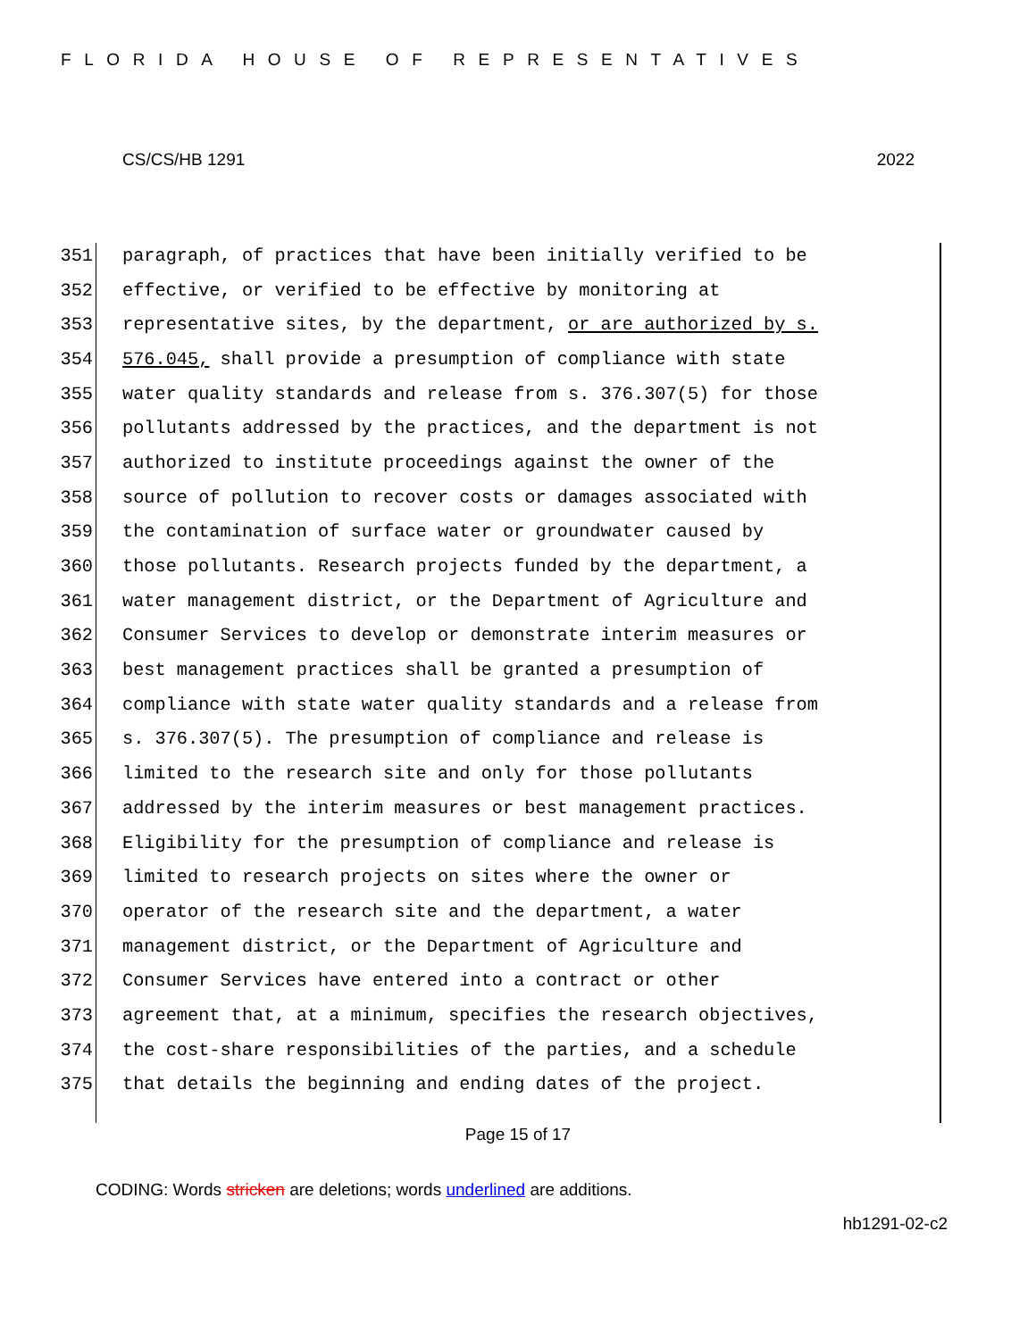FLORIDA HOUSE OF REPRESENTATIVES
CS/CS/HB 1291 2022
351 paragraph, of practices that have been initially verified to be
352 effective, or verified to be effective by monitoring at
353 representative sites, by the department, or are authorized by s.
354 576.045, shall provide a presumption of compliance with state
355 water quality standards and release from s. 376.307(5) for those
356 pollutants addressed by the practices, and the department is not
357 authorized to institute proceedings against the owner of the
358 source of pollution to recover costs or damages associated with
359 the contamination of surface water or groundwater caused by
360 those pollutants. Research projects funded by the department, a
361 water management district, or the Department of Agriculture and
362 Consumer Services to develop or demonstrate interim measures or
363 best management practices shall be granted a presumption of
364 compliance with state water quality standards and a release from
365 s. 376.307(5). The presumption of compliance and release is
366 limited to the research site and only for those pollutants
367 addressed by the interim measures or best management practices.
368 Eligibility for the presumption of compliance and release is
369 limited to research projects on sites where the owner or
370 operator of the research site and the department, a water
371 management district, or the Department of Agriculture and
372 Consumer Services have entered into a contract or other
373 agreement that, at a minimum, specifies the research objectives,
374 the cost-share responsibilities of the parties, and a schedule
375 that details the beginning and ending dates of the project.
Page 15 of 17
CODING: Words stricken are deletions; words underlined are additions.
hb1291-02-c2